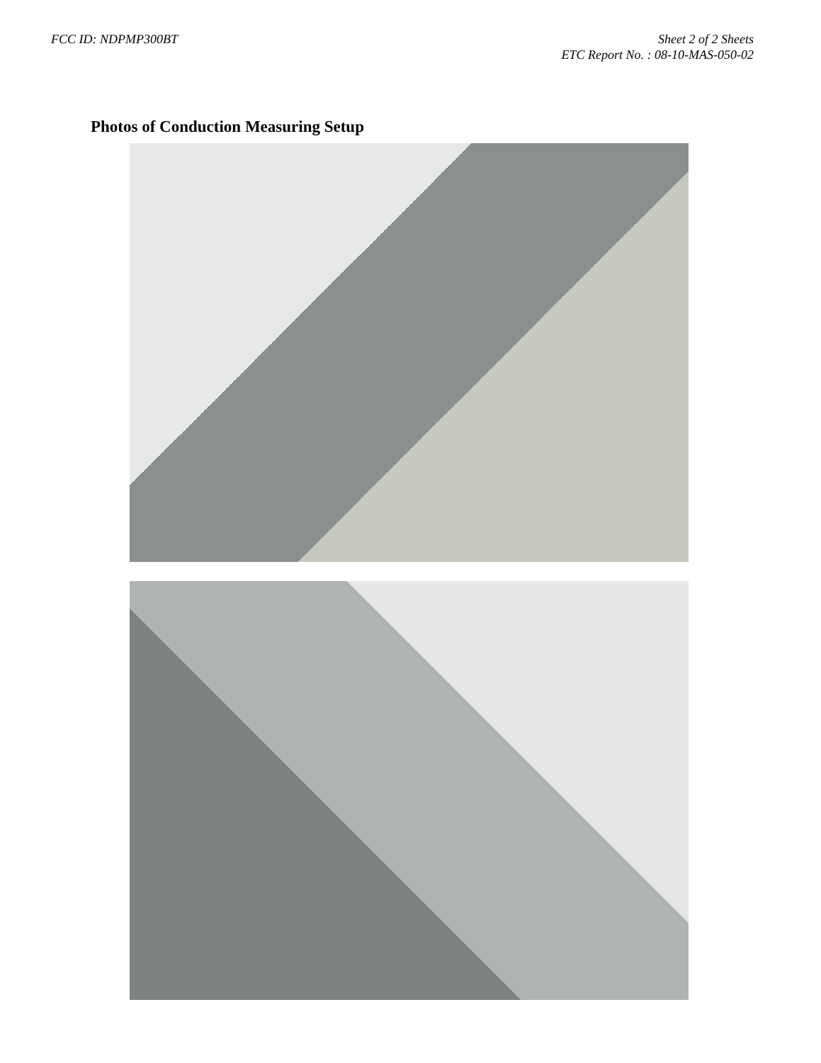FCC ID: NDPMP300BT Sheet 2 of 2 Sheets
ETC Report No. : 08-10-MAS-050-02
Photos of Conduction Measuring Setup